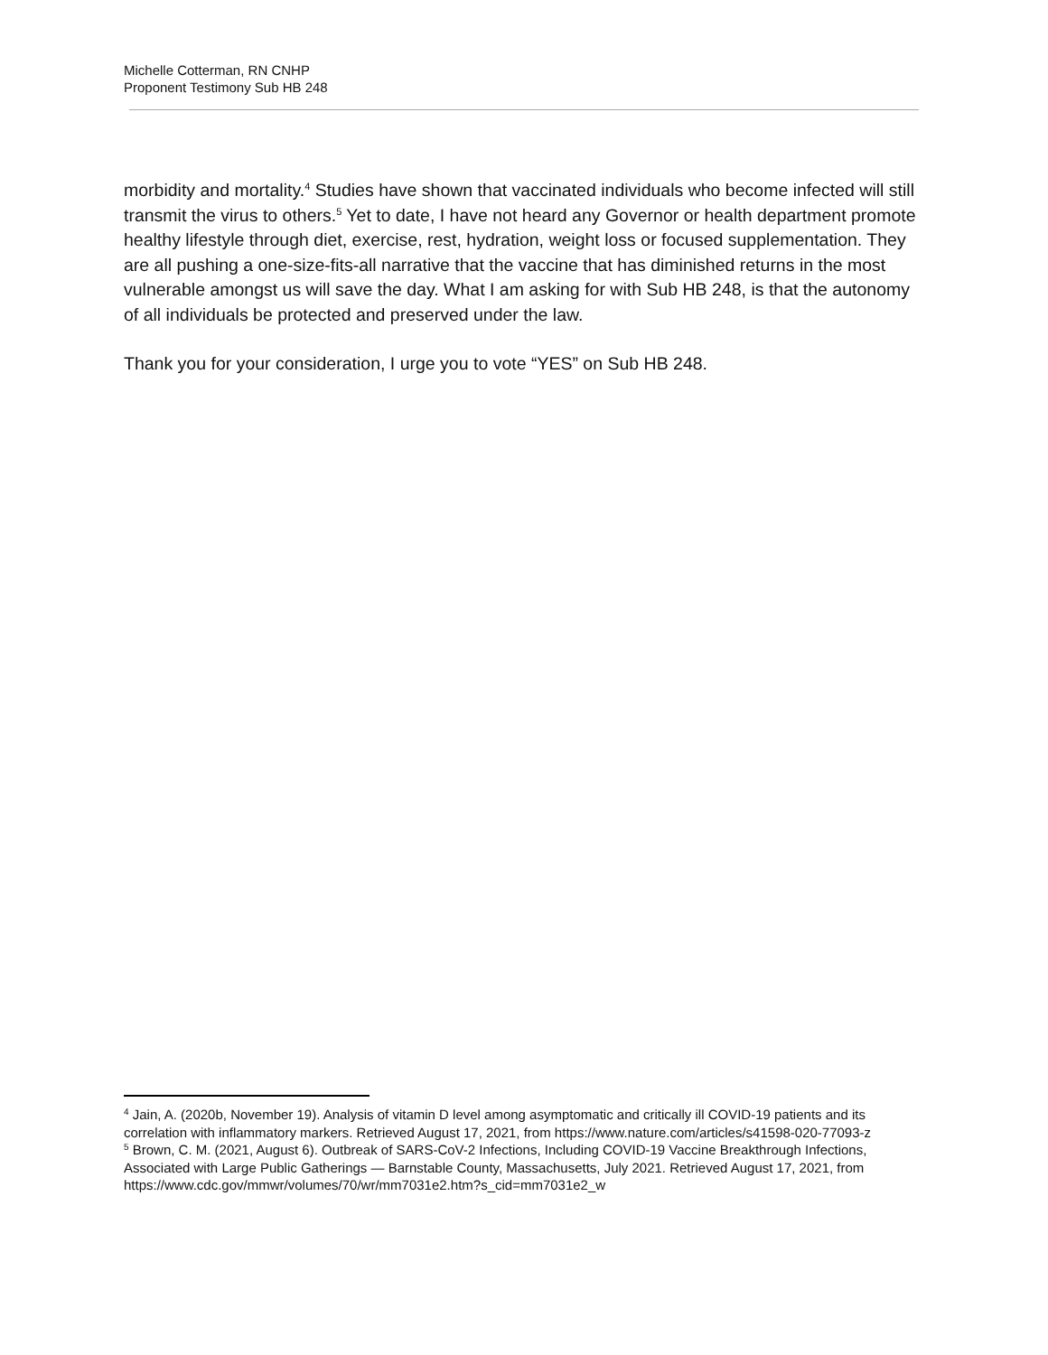Michelle Cotterman, RN CNHP
Proponent Testimony Sub HB 248
morbidity and mortality.<sup>4</sup> Studies have shown that vaccinated individuals who become infected will still transmit the virus to others.<sup>5</sup> Yet to date, I have not heard any Governor or health department promote healthy lifestyle through diet, exercise, rest, hydration, weight loss or focused supplementation. They are all pushing a one-size-fits-all narrative that the vaccine that has diminished returns in the most vulnerable amongst us will save the day. What I am asking for with Sub HB 248, is that the autonomy of all individuals be protected and preserved under the law.
Thank you for your consideration, I urge you to vote “YES” on Sub HB 248.
<sup>4</sup> Jain, A. (2020b, November 19). Analysis of vitamin D level among asymptomatic and critically ill COVID-19 patients and its correlation with inflammatory markers. Retrieved August 17, 2021, from https://www.nature.com/articles/s41598-020-77093-z
<sup>5</sup> Brown, C. M. (2021, August 6). Outbreak of SARS-CoV-2 Infections, Including COVID-19 Vaccine Breakthrough Infections, Associated with Large Public Gatherings — Barnstable County, Massachusetts, July 2021. Retrieved August 17, 2021, from https://www.cdc.gov/mmwr/volumes/70/wr/mm7031e2.htm?s_cid=mm7031e2_w